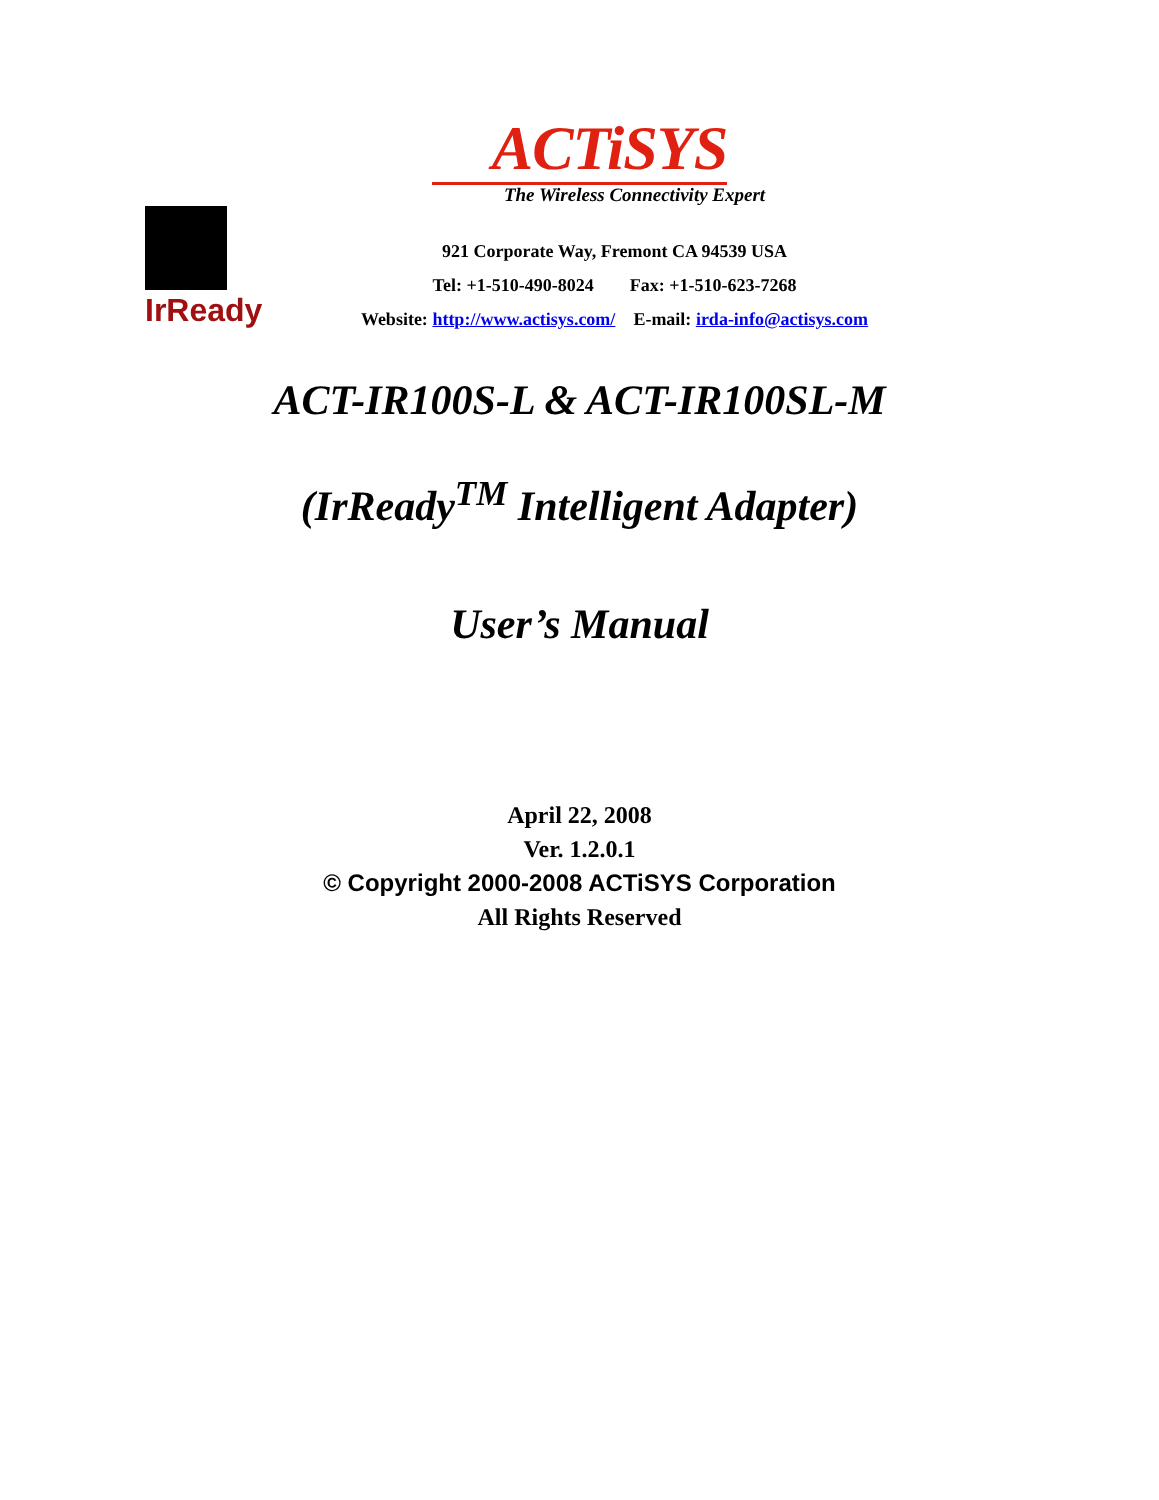ACTiSYS
The Wireless Connectivity Expert
IrReady
921 Corporate Way, Fremont CA 94539 USA
Tel: +1-510-490-8024 Fax: +1-510-623-7268
Website: http://www.actisys.com/ E-mail: irda-info@actisys.com
ACT-IR100S-L & ACT-IR100SL-M
(IrReady<sup>TM</sup> Intelligent Adapter)
User’s Manual
April 22, 2008
Ver. 1.2.0.1
© Copyright 2000-2008 ACTiSYS Corporation
All Rights Reserved